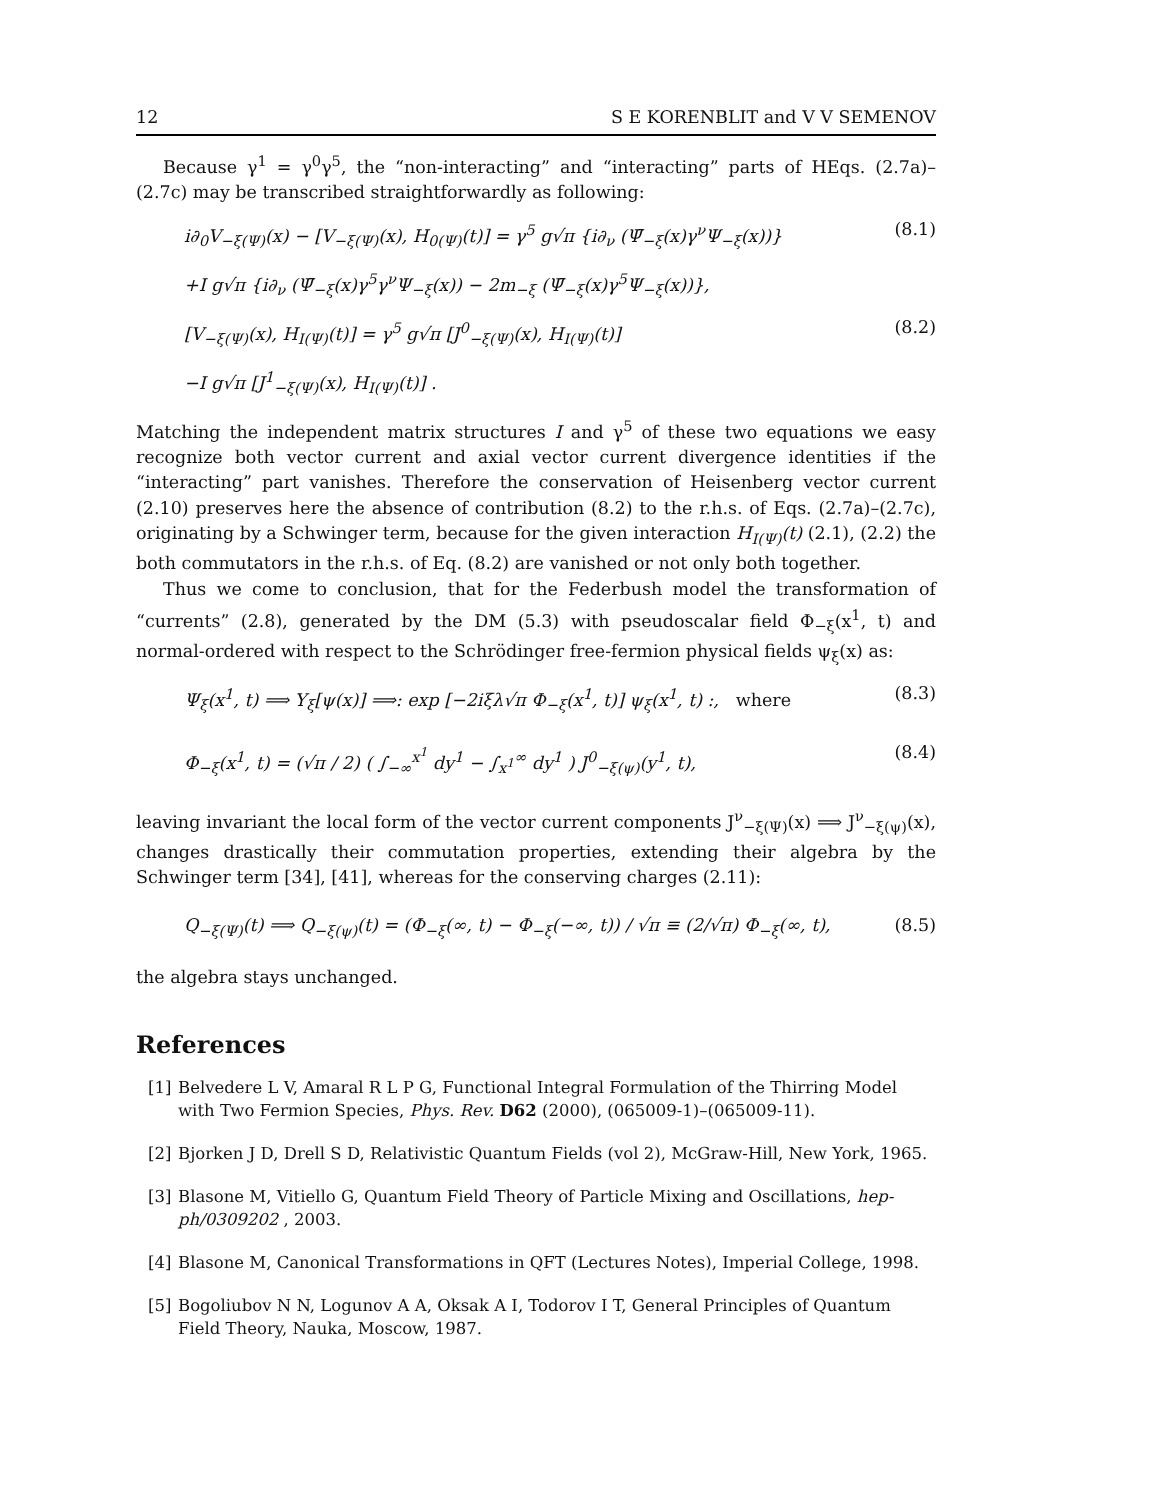12 S E KORENBLIT and V V SEMENOV
Because γ<sup>1</sup> = γ<sup>0</sup>γ<sup>5</sup>, the “non-interacting” and “interacting” parts of HEqs. (2.7a)–(2.7c) may be transcribed straightforwardly as following:
i∂<sub>0</sub>V<sub>−ξ(Ψ)</sub>(x) − [V<sub>−ξ(Ψ)</sub>(x), H<sub>0(Ψ)</sub>(t)] = γ<sup>5</sup> g√π {i∂<sub>ν</sub> (Ψ̄<sub>−ξ</sub>(x)γ<sup>ν</sup>Ψ<sub>−ξ</sub>(x))} (8.1)
+I g√π {i∂<sub>ν</sub> (Ψ̄<sub>−ξ</sub>(x)γ<sup>5</sup>γ<sup>ν</sup>Ψ<sub>−ξ</sub>(x)) − 2m<sub>−ξ</sub> (Ψ̄<sub>−ξ</sub>(x)γ<sup>5</sup>Ψ<sub>−ξ</sub>(x))},
[V<sub>−ξ(Ψ)</sub>(x), H<sub>I(Ψ)</sub>(t)] = γ<sup>5</sup> g√π [J<sup>0</sup><sub>−ξ(Ψ)</sub>(x), H<sub>I(Ψ)</sub>(t)] (8.2)
−I g√π [J<sup>1</sup><sub>−ξ(Ψ)</sub>(x), H<sub>I(Ψ)</sub>(t)] .
Matching the independent matrix structures I and γ<sup>5</sup> of these two equations we easy recognize both vector current and axial vector current divergence identities if the “interacting” part vanishes. Therefore the conservation of Heisenberg vector current (2.10) preserves here the absence of contribution (8.2) to the r.h.s. of Eqs. (2.7a)–(2.7c), originating by a Schwinger term, because for the given interaction H<sub>I(Ψ)</sub>(t) (2.1), (2.2) the both commutators in the r.h.s. of Eq. (8.2) are vanished or not only both together.
Thus we come to conclusion, that for the Federbush model the transformation of “currents” (2.8), generated by the DM (5.3) with pseudoscalar field Φ<sub>−ξ</sub>(x<sup>1</sup>, t) and normal-ordered with respect to the Schrödinger free-fermion physical fields ψ<sub>ξ</sub>(x) as:
Ψ<sub>ξ</sub>(x<sup>1</sup>, t) ⟹ Υ<sub>ξ</sub>[ψ(x)] ⟹: exp [−2iξλ√π Φ<sub>−ξ</sub>(x<sup>1</sup>, t)] ψ<sub>ξ</sub>(x<sup>1</sup>, t) :, where (8.3)
Φ<sub>−ξ</sub>(x<sup>1</sup>, t) = (√π / 2) ( ∫<sub>−∞</sub><sup>x<sup>1</sup></sup> dy<sup>1</sup> − ∫<sub>x<sup>1</sup></sub><sup>∞</sup> dy<sup>1</sup> ) J<sup>0</sup><sub>−ξ(ψ)</sub>(y<sup>1</sup>, t), (8.4)
leaving invariant the local form of the vector current components J<sup>ν</sup><sub>−ξ(Ψ)</sub>(x) ⟹ J<sup>ν</sup><sub>−ξ(ψ)</sub>(x), changes drastically their commutation properties, extending their algebra by the Schwinger term [34], [41], whereas for the conserving charges (2.11):
Q<sub>−ξ(Ψ)</sub>(t) ⟹ Q<sub>−ξ(ψ)</sub>(t) = (Φ<sub>−ξ</sub>(∞, t) − Φ<sub>−ξ</sub>(−∞, t)) / √π ≡ (2/√π) Φ<sub>−ξ</sub>(∞, t), (8.5)
the algebra stays unchanged.
References
[1] Belvedere L V, Amaral R L P G, Functional Integral Formulation of the Thirring Model with Two Fermion Species, Phys. Rev. D62 (2000), (065009-1)–(065009-11).
[2] Bjorken J D, Drell S D, Relativistic Quantum Fields (vol 2), McGraw-Hill, New York, 1965.
[3] Blasone M, Vitiello G, Quantum Field Theory of Particle Mixing and Oscillations, hep-ph/0309202 , 2003.
[4] Blasone M, Canonical Transformations in QFT (Lectures Notes), Imperial College, 1998.
[5] Bogoliubov N N, Logunov A A, Oksak A I, Todorov I T, General Principles of Quantum Field Theory, Nauka, Moscow, 1987.